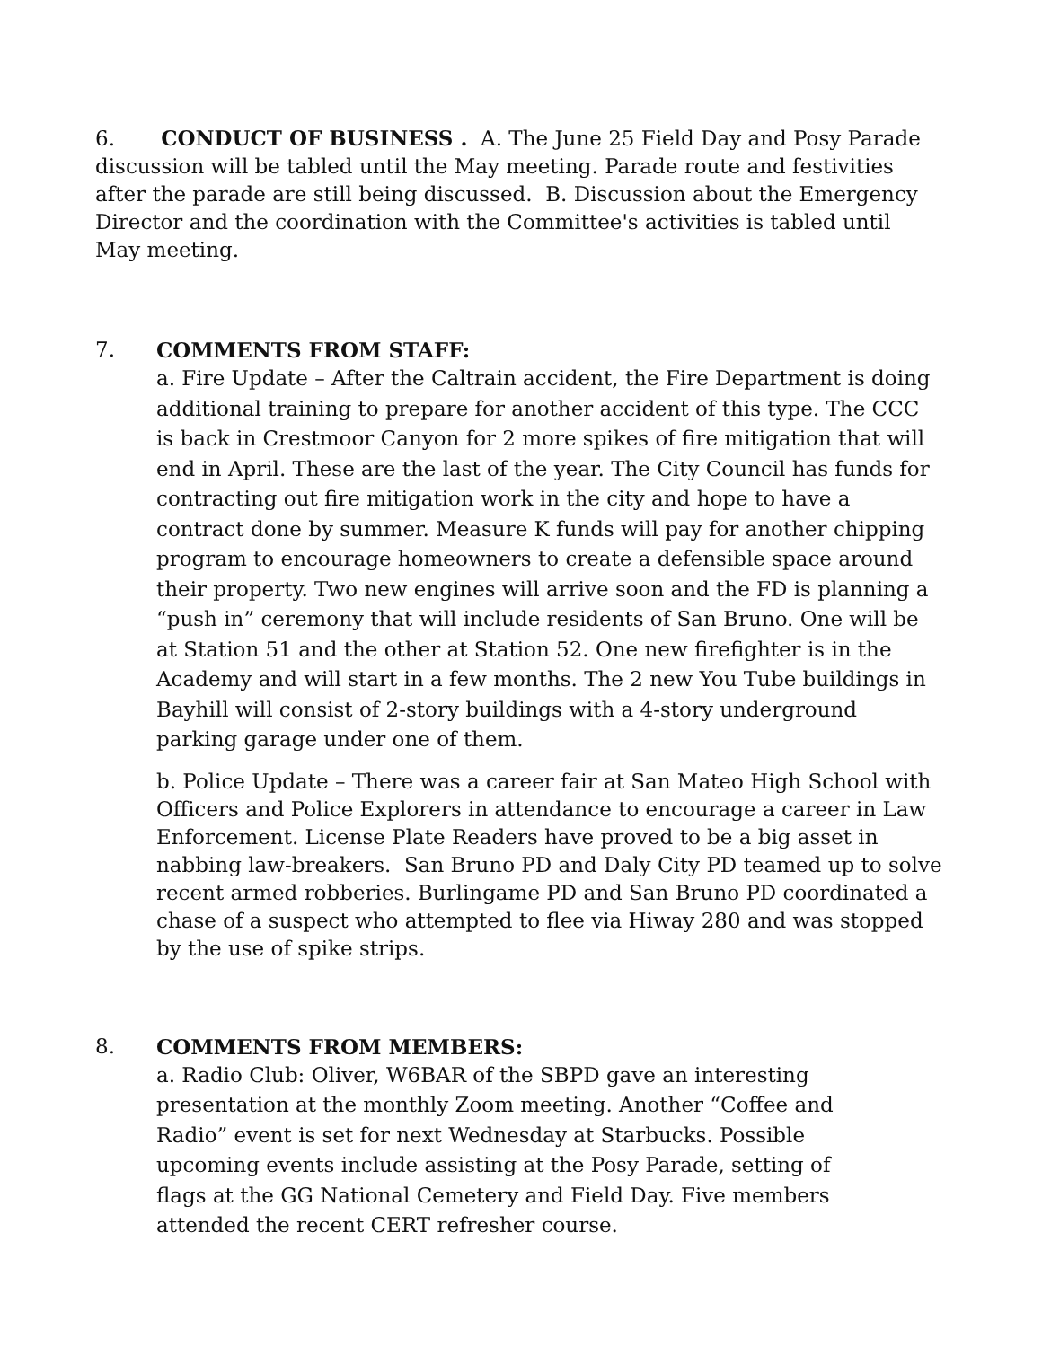6. CONDUCT OF BUSINESS . A. The June 25 Field Day and Posy Parade discussion will be tabled until the May meeting. Parade route and festivities after the parade are still being discussed. B. Discussion about the Emergency Director and the coordination with the Committee's activities is tabled until May meeting.
7. COMMENTS FROM STAFF:
a. Fire Update – After the Caltrain accident, the Fire Department is doing additional training to prepare for another accident of this type. The CCC is back in Crestmoor Canyon for 2 more spikes of fire mitigation that will end in April. These are the last of the year. The City Council has funds for contracting out fire mitigation work in the city and hope to have a contract done by summer. Measure K funds will pay for another chipping program to encourage homeowners to create a defensible space around their property. Two new engines will arrive soon and the FD is planning a “push in” ceremony that will include residents of San Bruno. One will be at Station 51 and the other at Station 52. One new firefighter is in the Academy and will start in a few months. The 2 new You Tube buildings in Bayhill will consist of 2-story buildings with a 4-story underground parking garage under one of them.
b. Police Update – There was a career fair at San Mateo High School with Officers and Police Explorers in attendance to encourage a career in Law Enforcement. License Plate Readers have proved to be a big asset in nabbing law-breakers. San Bruno PD and Daly City PD teamed up to solve recent armed robberies. Burlingame PD and San Bruno PD coordinated a chase of a suspect who attempted to flee via Hiway 280 and was stopped by the use of spike strips.
8. COMMENTS FROM MEMBERS:
a. Radio Club: Oliver, W6BAR of the SBPD gave an interesting presentation at the monthly Zoom meeting. Another “Coffee and Radio” event is set for next Wednesday at Starbucks. Possible upcoming events include assisting at the Posy Parade, setting of flags at the GG National Cemetery and Field Day. Five members attended the recent CERT refresher course.